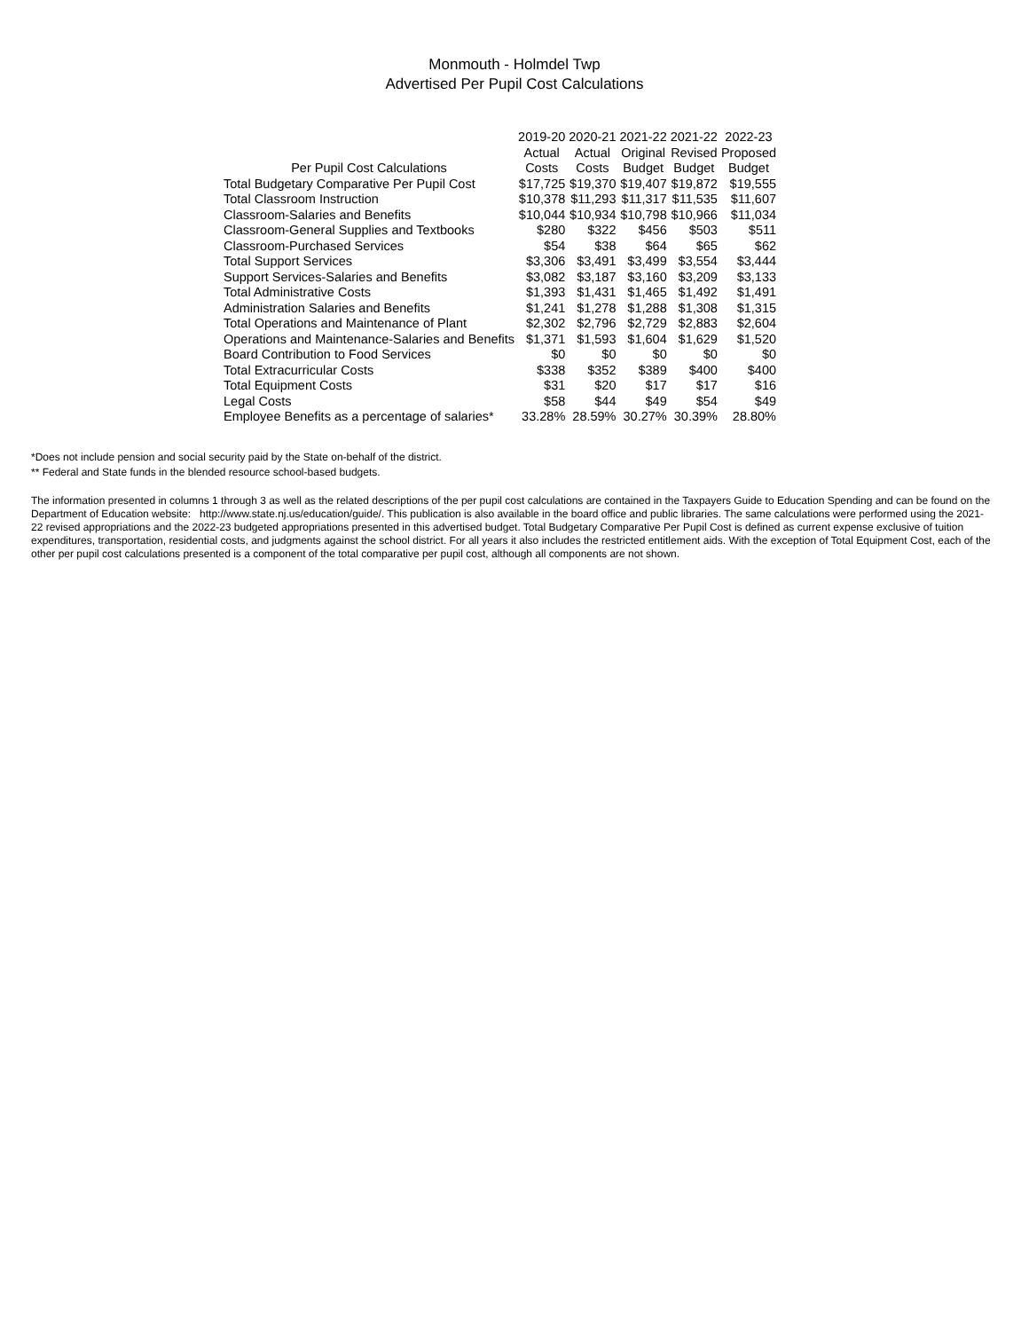Monmouth - Holmdel Twp
Advertised Per Pupil Cost Calculations
| | 2019-20 | 2020-21 | 2021-22 | 2021-22 | 2022-23 |
| --- | --- | --- | --- | --- | --- |
| | Actual | Actual | Original | Revised | Proposed |
| Per Pupil Cost Calculations | Costs | Costs | Budget | Budget | Budget |
| Total Budgetary Comparative Per Pupil Cost | $17,725 | $19,370 | $19,407 | $19,872 | $19,555 |
| Total Classroom Instruction | $10,378 | $11,293 | $11,317 | $11,535 | $11,607 |
| Classroom-Salaries and Benefits | $10,044 | $10,934 | $10,798 | $10,966 | $11,034 |
| Classroom-General Supplies and Textbooks | $280 | $322 | $456 | $503 | $511 |
| Classroom-Purchased Services | $54 | $38 | $64 | $65 | $62 |
| Total Support Services | $3,306 | $3,491 | $3,499 | $3,554 | $3,444 |
| Support Services-Salaries and Benefits | $3,082 | $3,187 | $3,160 | $3,209 | $3,133 |
| Total Administrative Costs | $1,393 | $1,431 | $1,465 | $1,492 | $1,491 |
| Administration Salaries and Benefits | $1,241 | $1,278 | $1,288 | $1,308 | $1,315 |
| Total Operations and Maintenance of Plant | $2,302 | $2,796 | $2,729 | $2,883 | $2,604 |
| Operations and Maintenance-Salaries and Benefits | $1,371 | $1,593 | $1,604 | $1,629 | $1,520 |
| Board Contribution to Food Services | $0 | $0 | $0 | $0 | $0 |
| Total Extracurricular Costs | $338 | $352 | $389 | $400 | $400 |
| Total Equipment Costs | $31 | $20 | $17 | $17 | $16 |
| Legal Costs | $58 | $44 | $49 | $54 | $49 |
| Employee Benefits as a percentage of salaries* | 33.28% | 28.59% | 30.27% | 30.39% | 28.80% |
*Does not include pension and social security paid by the State on-behalf of the district.
** Federal and State funds in the blended resource school-based budgets.
The information presented in columns 1 through 3 as well as the related descriptions of the per pupil cost calculations are contained in the Taxpayers Guide to Education Spending and can be found on the Department of Education website: http://www.state.nj.us/education/guide/. This publication is also available in the board office and public libraries. The same calculations were performed using the 2021-22 revised appropriations and the 2022-23 budgeted appropriations presented in this advertised budget. Total Budgetary Comparative Per Pupil Cost is defined as current expense exclusive of tuition expenditures, transportation, residential costs, and judgments against the school district. For all years it also includes the restricted entitlement aids. With the exception of Total Equipment Cost, each of the other per pupil cost calculations presented is a component of the total comparative per pupil cost, although all components are not shown.